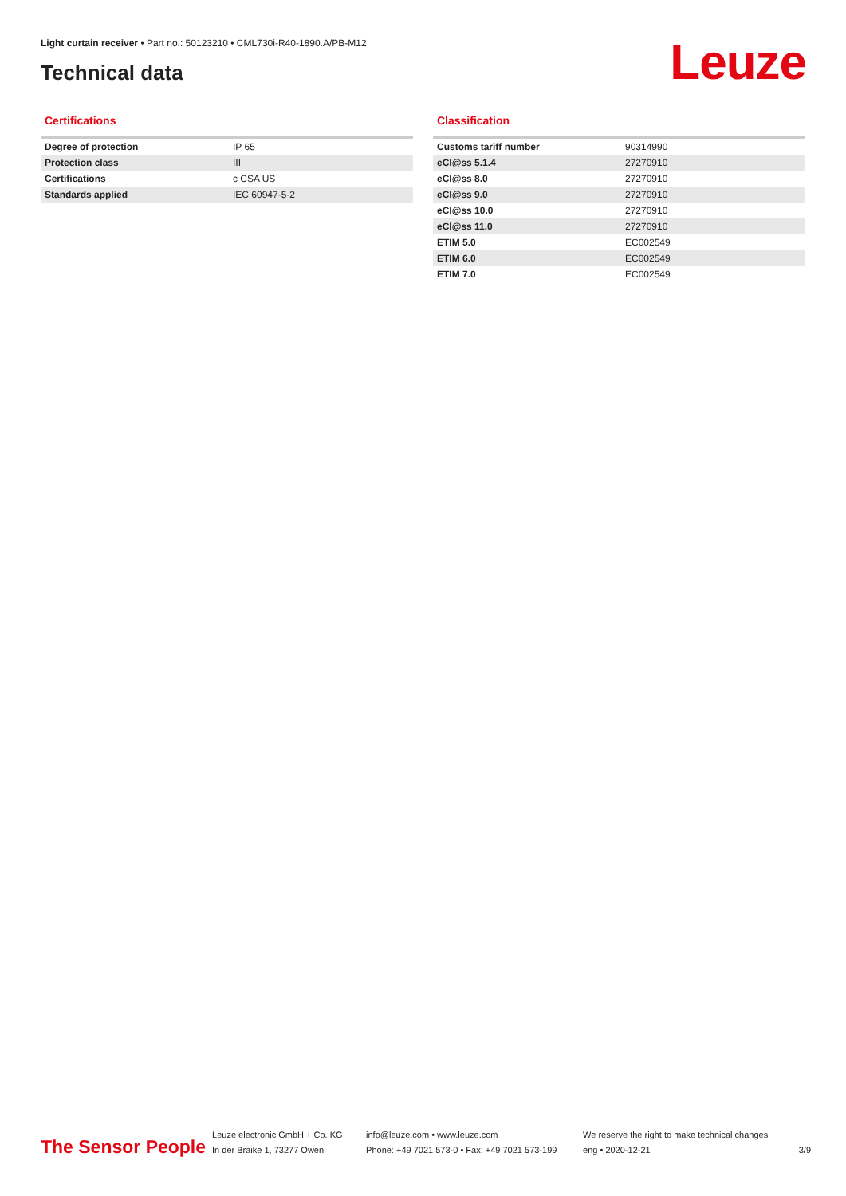Light curtain receiver • Part no.: 50123210 • CML730i-R40-1890.A/PB-M12
Technical data Leuze
Certifications
| Degree of protection | IP 65 |
| Protection class | III |
| Certifications | c CSA US |
| Standards applied | IEC 60947-5-2 |
Classification
| Customs tariff number | 90314990 |
| eCl@ss 5.1.4 | 27270910 |
| eCl@ss 8.0 | 27270910 |
| eCl@ss 9.0 | 27270910 |
| eCl@ss 10.0 | 27270910 |
| eCl@ss 11.0 | 27270910 |
| ETIM 5.0 | EC002549 |
| ETIM 6.0 | EC002549 |
| ETIM 7.0 | EC002549 |
The Sensor People
Leuze electronic GmbH + Co. KG
In der Braike 1, 73277 Owen
info@leuze.com • www.leuze.com
Phone: +49 7021 573-0 • Fax: +49 7021 573-199
We reserve the right to make technical changes
eng • 2020-12-21
3/9